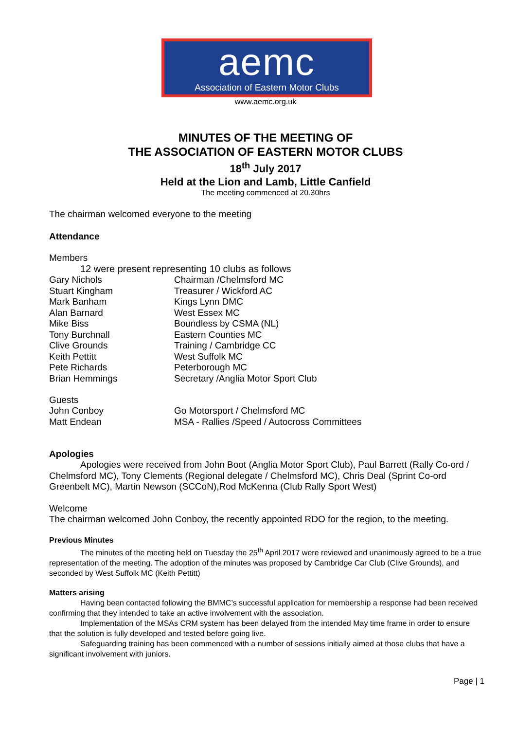aemc
Association of Eastern Motor Clubs
www.aemc.org.uk
MINUTES OF THE MEETING OF
THE ASSOCIATION OF EASTERN MOTOR CLUBS
18<sup>th</sup> July 2017
Held at the Lion and Lamb, Little Canfield
The meeting commenced at 20.30hrs
The chairman welcomed everyone to the meeting
Attendance
Members
12 were present representing 10 clubs as follows
| Gary Nichols | Chairman /Chelmsford MC |
| Stuart Kingham | Treasurer / Wickford AC |
| Mark Banham | Kings Lynn DMC |
| Alan Barnard | West Essex MC |
| Mike Biss | Boundless by CSMA (NL) |
| Tony Burchnall | Eastern Counties MC |
| Clive Grounds | Training / Cambridge CC |
| Keith Pettitt | West Suffolk MC |
| Pete Richards | Peterborough MC |
| Brian Hemmings | Secretary /Anglia Motor Sport Club |
Guests
| John Conboy | Go Motorsport / Chelmsford MC |
| Matt Endean | MSA - Rallies /Speed / Autocross Committees |
Apologies
Apologies were received from John Boot (Anglia Motor Sport Club), Paul Barrett (Rally Co-ord / Chelmsford MC), Tony Clements (Regional delegate / Chelmsford MC), Chris Deal (Sprint Co-ord Greenbelt MC), Martin Newson (SCCoN),Rod McKenna (Club Rally Sport West)
Welcome
The chairman welcomed John Conboy, the recently appointed RDO for the region, to the meeting.
Previous Minutes
The minutes of the meeting held on Tuesday the 25<sup>th</sup> April 2017 were reviewed and unanimously agreed to be a true representation of the meeting. The adoption of the minutes was proposed by Cambridge Car Club (Clive Grounds), and seconded by West Suffolk MC (Keith Pettitt)
Matters arising
Having been contacted following the BMMC’s successful application for membership a response had been received confirming that they intended to take an active involvement with the association.
Implementation of the MSAs CRM system has been delayed from the intended May time frame in order to ensure that the solution is fully developed and tested before going live.
Safeguarding training has been commenced with a number of sessions initially aimed at those clubs that have a significant involvement with juniors.
Page | 1